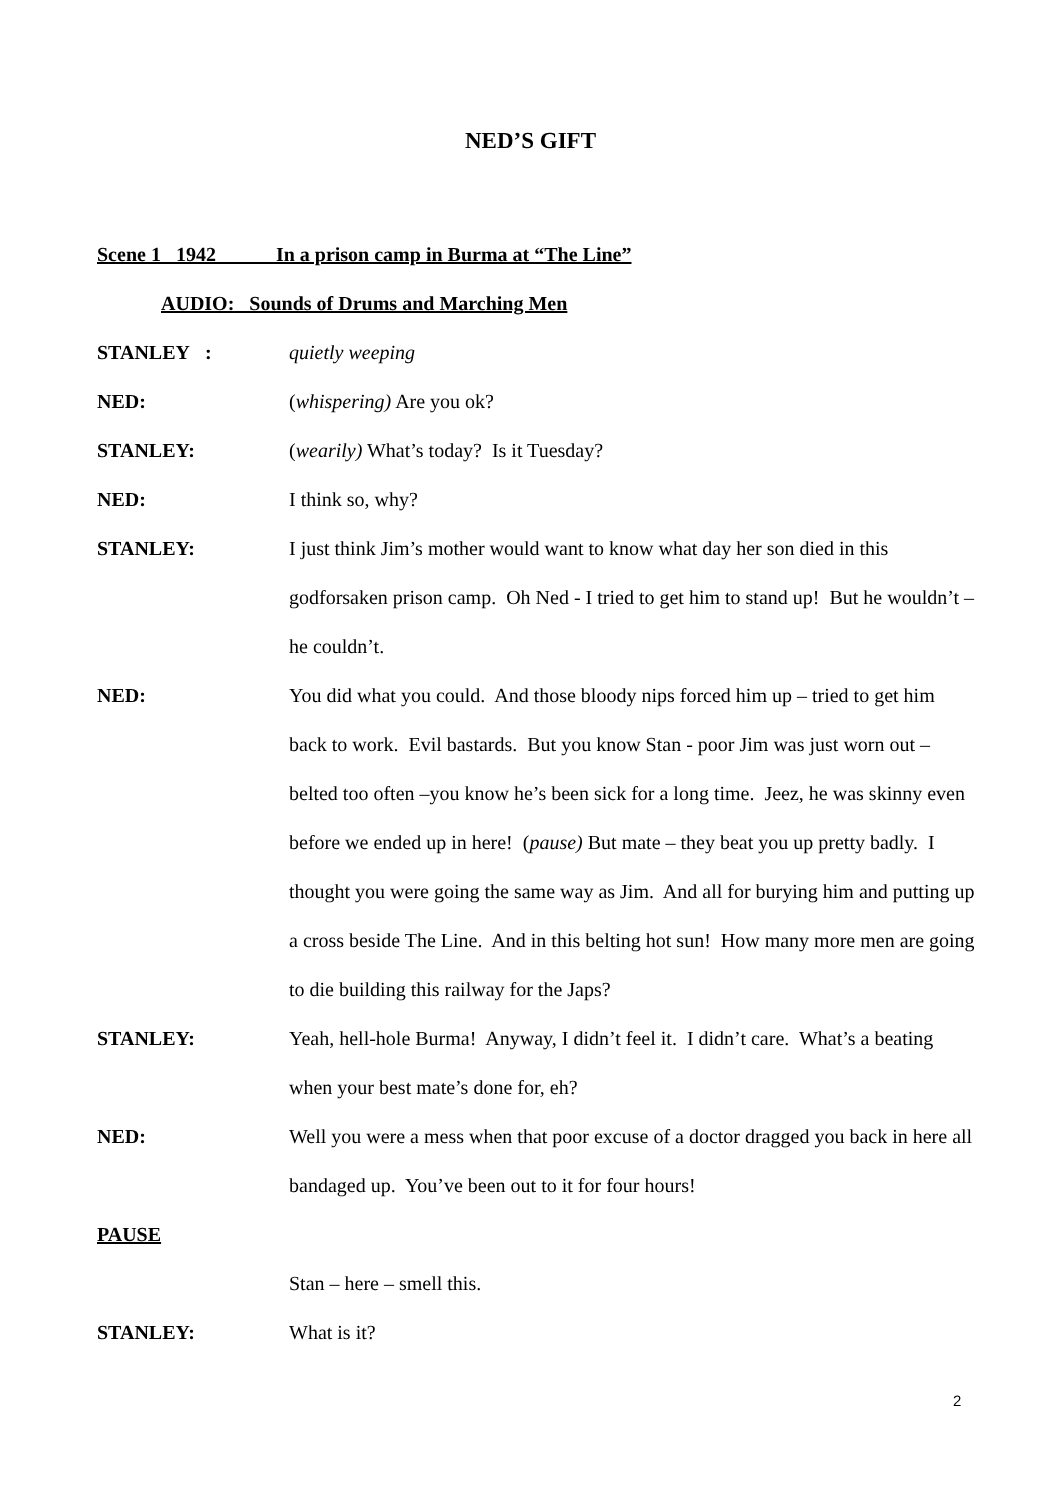NED’S GIFT
Scene 1 1942 In a prison camp in Burma at “The Line”
AUDIO: Sounds of Drums and Marching Men
STANLEY : quietly weeping
NED: (whispering) Are you ok?
STANLEY: (wearily) What’s today? Is it Tuesday?
NED: I think so, why?
STANLEY: I just think Jim’s mother would want to know what day her son died in this godforsaken prison camp. Oh Ned - I tried to get him to stand up! But he wouldn’t – he couldn’t.
NED: You did what you could. And those bloody nips forced him up – tried to get him back to work. Evil bastards. But you know Stan - poor Jim was just worn out – belted too often –you know he’s been sick for a long time. Jeez, he was skinny even before we ended up in here! (pause) But mate – they beat you up pretty badly. I thought you were going the same way as Jim. And all for burying him and putting up a cross beside The Line. And in this belting hot sun! How many more men are going to die building this railway for the Japs?
STANLEY: Yeah, hell-hole Burma! Anyway, I didn’t feel it. I didn’t care. What’s a beating when your best mate’s done for, eh?
NED: Well you were a mess when that poor excuse of a doctor dragged you back in here all bandaged up. You’ve been out to it for four hours!
PAUSE
Stan – here – smell this.
STANLEY: What is it?
2